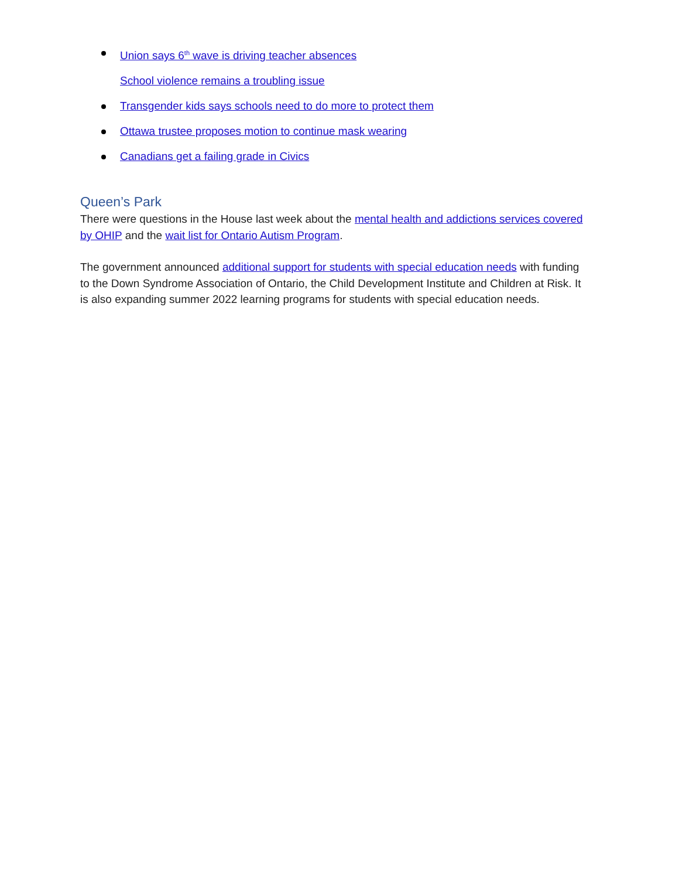Union says 6<sup>th</sup> wave is driving teacher absences
School violence remains a troubling issue
Transgender kids says schools need to do more to protect them
Ottawa trustee proposes motion to continue mask wearing
Canadians get a failing grade in Civics
Queen’s Park
There were questions in the House last week about the mental health and addictions services covered by OHIP and the wait list for Ontario Autism Program.
The government announced additional support for students with special education needs with funding to the Down Syndrome Association of Ontario, the Child Development Institute and Children at Risk. It is also expanding summer 2022 learning programs for students with special education needs.